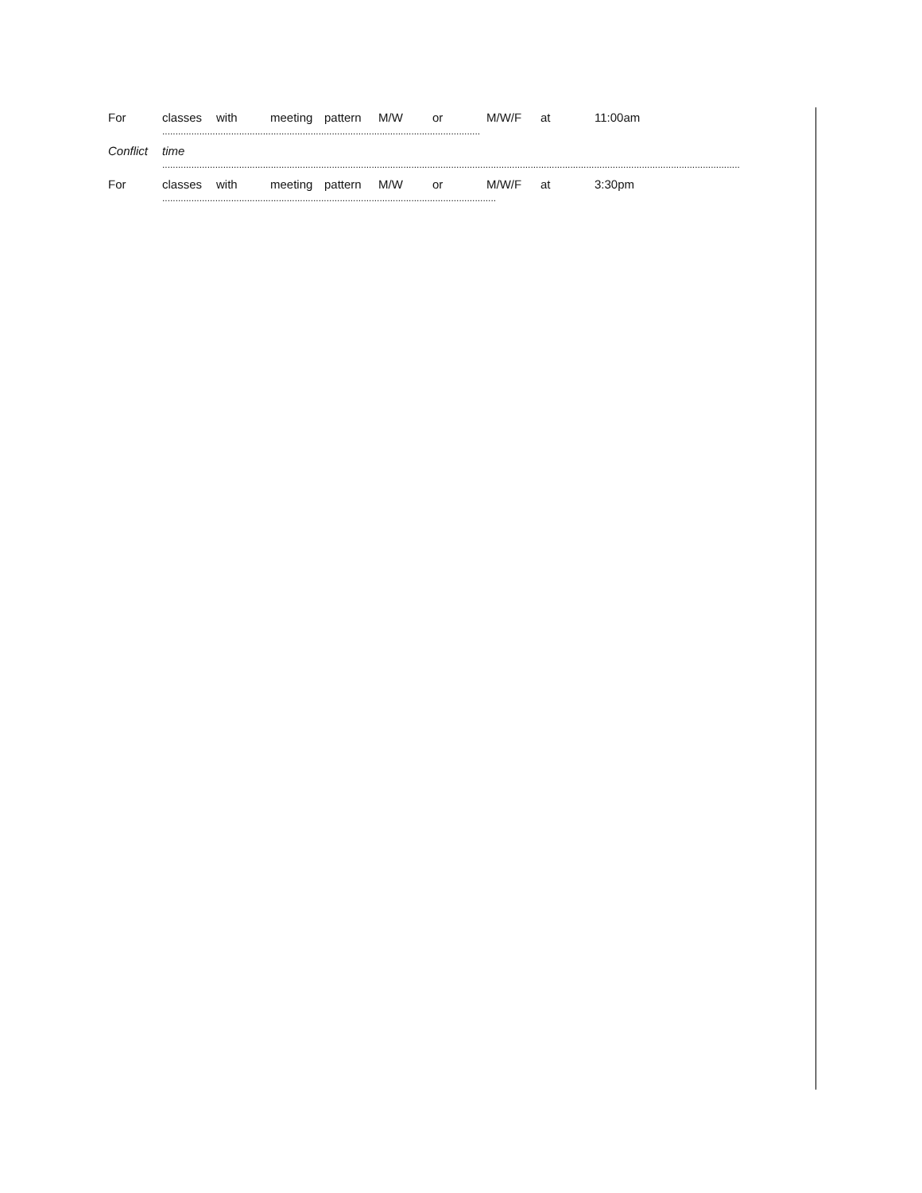For classes with meeting pattern M/W or M/W/F at 11:00am
........................................................................................................................
Conflict time
..........................................................................................................................................................................................................................
For classes with meeting pattern M/W or M/W/F at 3:30pm
..............................................................................................................................